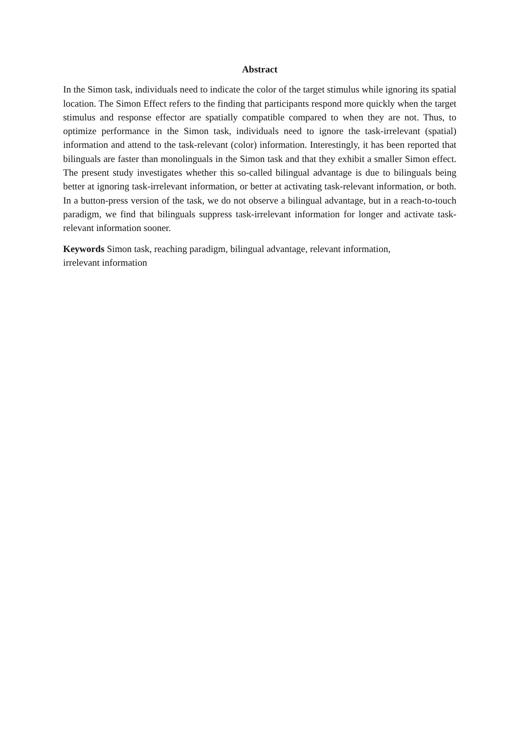Abstract
In the Simon task, individuals need to indicate the color of the target stimulus while ignoring its spatial location. The Simon Effect refers to the finding that participants respond more quickly when the target stimulus and response effector are spatially compatible compared to when they are not. Thus, to optimize performance in the Simon task, individuals need to ignore the task-irrelevant (spatial) information and attend to the task-relevant (color) information. Interestingly, it has been reported that bilinguals are faster than monolinguals in the Simon task and that they exhibit a smaller Simon effect. The present study investigates whether this so-called bilingual advantage is due to bilinguals being better at ignoring task-irrelevant information, or better at activating task-relevant information, or both. In a button-press version of the task, we do not observe a bilingual advantage, but in a reach-to-touch paradigm, we find that bilinguals suppress task-irrelevant information for longer and activate task-relevant information sooner.
Keywords Simon task, reaching paradigm, bilingual advantage, relevant information,
irrelevant information